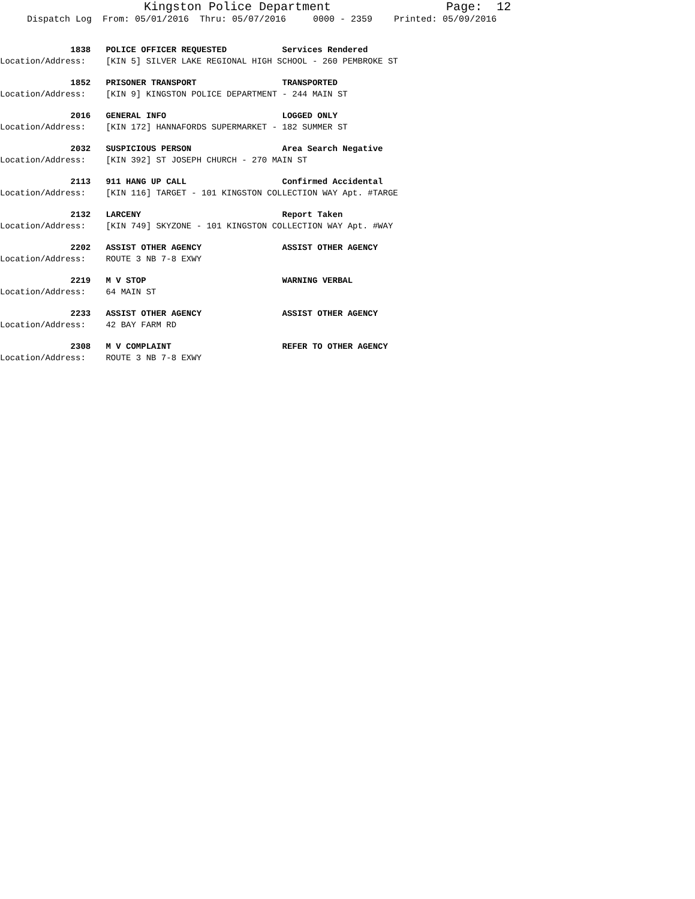Kingston Police Department Page: 12
Dispatch Log From: 05/01/2016 Thru: 05/07/2016 0000 - 2359 Printed: 05/09/2016
1838 POLICE OFFICER REQUESTED Services Rendered Location/Address: [KIN 5] SILVER LAKE REGIONAL HIGH SCHOOL - 260 PEMBROKE ST
1852 PRISONER TRANSPORT TRANSPORTED Location/Address: [KIN 9] KINGSTON POLICE DEPARTMENT - 244 MAIN ST
2016 GENERAL INFO LOGGED ONLY Location/Address: [KIN 172] HANNAFORDS SUPERMARKET - 182 SUMMER ST
2032 SUSPICIOUS PERSON Area Search Negative Location/Address: [KIN 392] ST JOSEPH CHURCH - 270 MAIN ST
2113 911 HANG UP CALL Confirmed Accidental Location/Address: [KIN 116] TARGET - 101 KINGSTON COLLECTION WAY Apt. #TARGE
2132 LARCENY Report Taken Location/Address: [KIN 749] SKYZONE - 101 KINGSTON COLLECTION WAY Apt. #WAY
2202 ASSIST OTHER AGENCY ASSIST OTHER AGENCY Location/Address: ROUTE 3 NB 7-8 EXWY
2219 M V STOP WARNING VERBAL Location/Address: 64 MAIN ST
2233 ASSIST OTHER AGENCY ASSIST OTHER AGENCY Location/Address: 42 BAY FARM RD
2308 M V COMPLAINT REFER TO OTHER AGENCY Location/Address: ROUTE 3 NB 7-8 EXWY